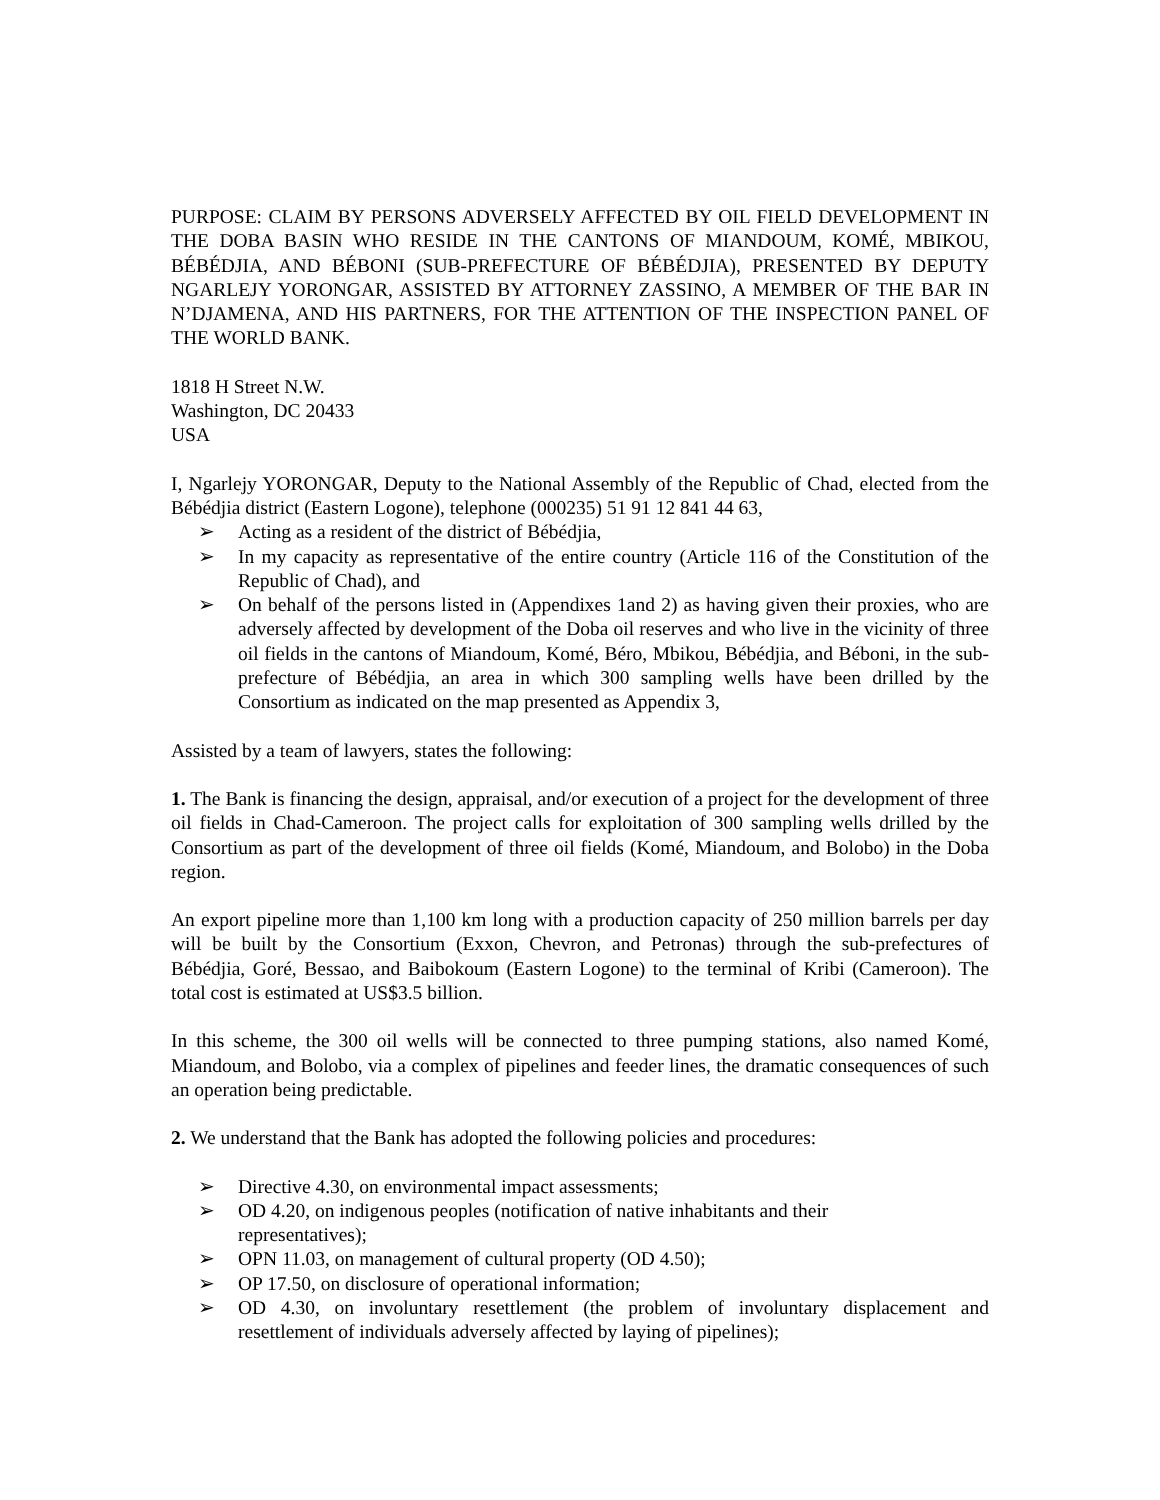PURPOSE: CLAIM BY PERSONS ADVERSELY AFFECTED BY OIL FIELD DEVELOPMENT IN THE DOBA BASIN WHO RESIDE IN THE CANTONS OF MIANDOUM, KOMÉ, MBIKOU, BÉBÉDJIA, AND BÉBONI (SUB-PREFECTURE OF BÉBÉDJIA), PRESENTED BY DEPUTY NGARLEJY YORONGAR, ASSISTED BY ATTORNEY ZASSINO, A MEMBER OF THE BAR IN N’DJAMENA, AND HIS PARTNERS, FOR THE ATTENTION OF THE INSPECTION PANEL OF THE WORLD BANK.
1818 H Street N.W.
Washington, DC 20433
USA
I, Ngarlejy YORONGAR, Deputy to the National Assembly of the Republic of Chad, elected from the Bébédjia district (Eastern Logone), telephone (000235) 51 91 12 841 44 63,
➢ Acting as a resident of the district of Bébédjia,
➢ In my capacity as representative of the entire country (Article 116 of the Constitution of the Republic of Chad), and
➢ On behalf of the persons listed in (Appendixes 1and 2) as having given their proxies, who are adversely affected by development of the Doba oil reserves and who live in the vicinity of three oil fields in the cantons of Miandoum, Komé, Béro, Mbikou, Bébédjia, and Béboni, in the sub-prefecture of Bébédjia, an area in which 300 sampling wells have been drilled by the Consortium as indicated on the map presented as Appendix 3,
Assisted by a team of lawyers, states the following:
1. The Bank is financing the design, appraisal, and/or execution of a project for the development of three oil fields in Chad-Cameroon. The project calls for exploitation of 300 sampling wells drilled by the Consortium as part of the development of three oil fields (Komé, Miandoum, and Bolobo) in the Doba region.
An export pipeline more than 1,100 km long with a production capacity of 250 million barrels per day will be built by the Consortium (Exxon, Chevron, and Petronas) through the sub-prefectures of Bébédjia, Goré, Bessao, and Baibokoum (Eastern Logone) to the terminal of Kribi (Cameroon). The total cost is estimated at US$3.5 billion.
In this scheme, the 300 oil wells will be connected to three pumping stations, also named Komé, Miandoum, and Bolobo, via a complex of pipelines and feeder lines, the dramatic consequences of such an operation being predictable.
2. We understand that the Bank has adopted the following policies and procedures:
➢ Directive 4.30, on environmental impact assessments;
➢ OD 4.20, on indigenous peoples (notification of native inhabitants and their
representatives);
➢ OPN 11.03, on management of cultural property (OD 4.50);
➢ OP 17.50, on disclosure of operational information;
➢ OD 4.30, on involuntary resettlement (the problem of involuntary displacement and resettlement of individuals adversely affected by laying of pipelines);